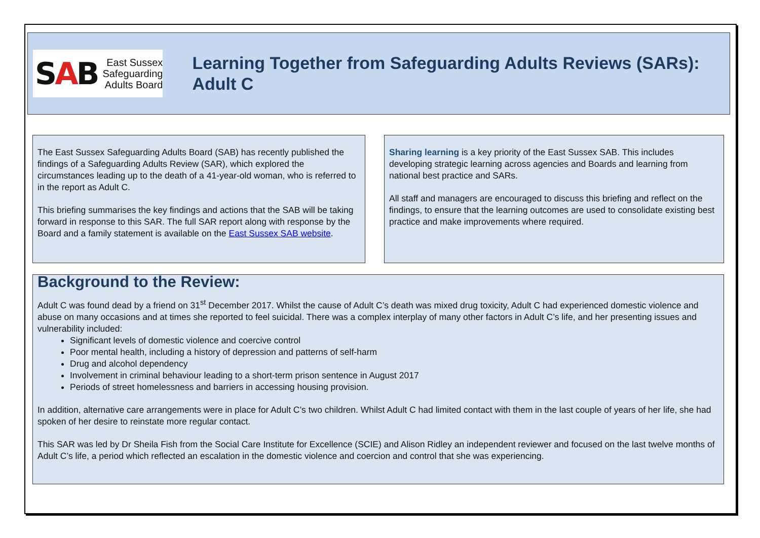SAB
East Sussex
Safeguarding
Adults Board
Learning Together from Safeguarding Adults Reviews (SARs): Adult C
The East Sussex Safeguarding Adults Board (SAB) has recently published the findings of a Safeguarding Adults Review (SAR), which explored the circumstances leading up to the death of a 41-year-old woman, who is referred to in the report as Adult C.
This briefing summarises the key findings and actions that the SAB will be taking forward in response to this SAR. The full SAR report along with response by the Board and a family statement is available on the East Sussex SAB website.
Sharing learning is a key priority of the East Sussex SAB. This includes developing strategic learning across agencies and Boards and learning from national best practice and SARs.
All staff and managers are encouraged to discuss this briefing and reflect on the findings, to ensure that the learning outcomes are used to consolidate existing best practice and make improvements where required.
Background to the Review:
Adult C was found dead by a friend on 31<sup>st</sup> December 2017. Whilst the cause of Adult C’s death was mixed drug toxicity, Adult C had experienced domestic violence and abuse on many occasions and at times she reported to feel suicidal. There was a complex interplay of many other factors in Adult C’s life, and her presenting issues and vulnerability included:
Significant levels of domestic violence and coercive control
Poor mental health, including a history of depression and patterns of self-harm
Drug and alcohol dependency
Involvement in criminal behaviour leading to a short-term prison sentence in August 2017
Periods of street homelessness and barriers in accessing housing provision.
In addition, alternative care arrangements were in place for Adult C’s two children. Whilst Adult C had limited contact with them in the last couple of years of her life, she had spoken of her desire to reinstate more regular contact.
This SAR was led by Dr Sheila Fish from the Social Care Institute for Excellence (SCIE) and Alison Ridley an independent reviewer and focused on the last twelve months of Adult C’s life, a period which reflected an escalation in the domestic violence and coercion and control that she was experiencing.